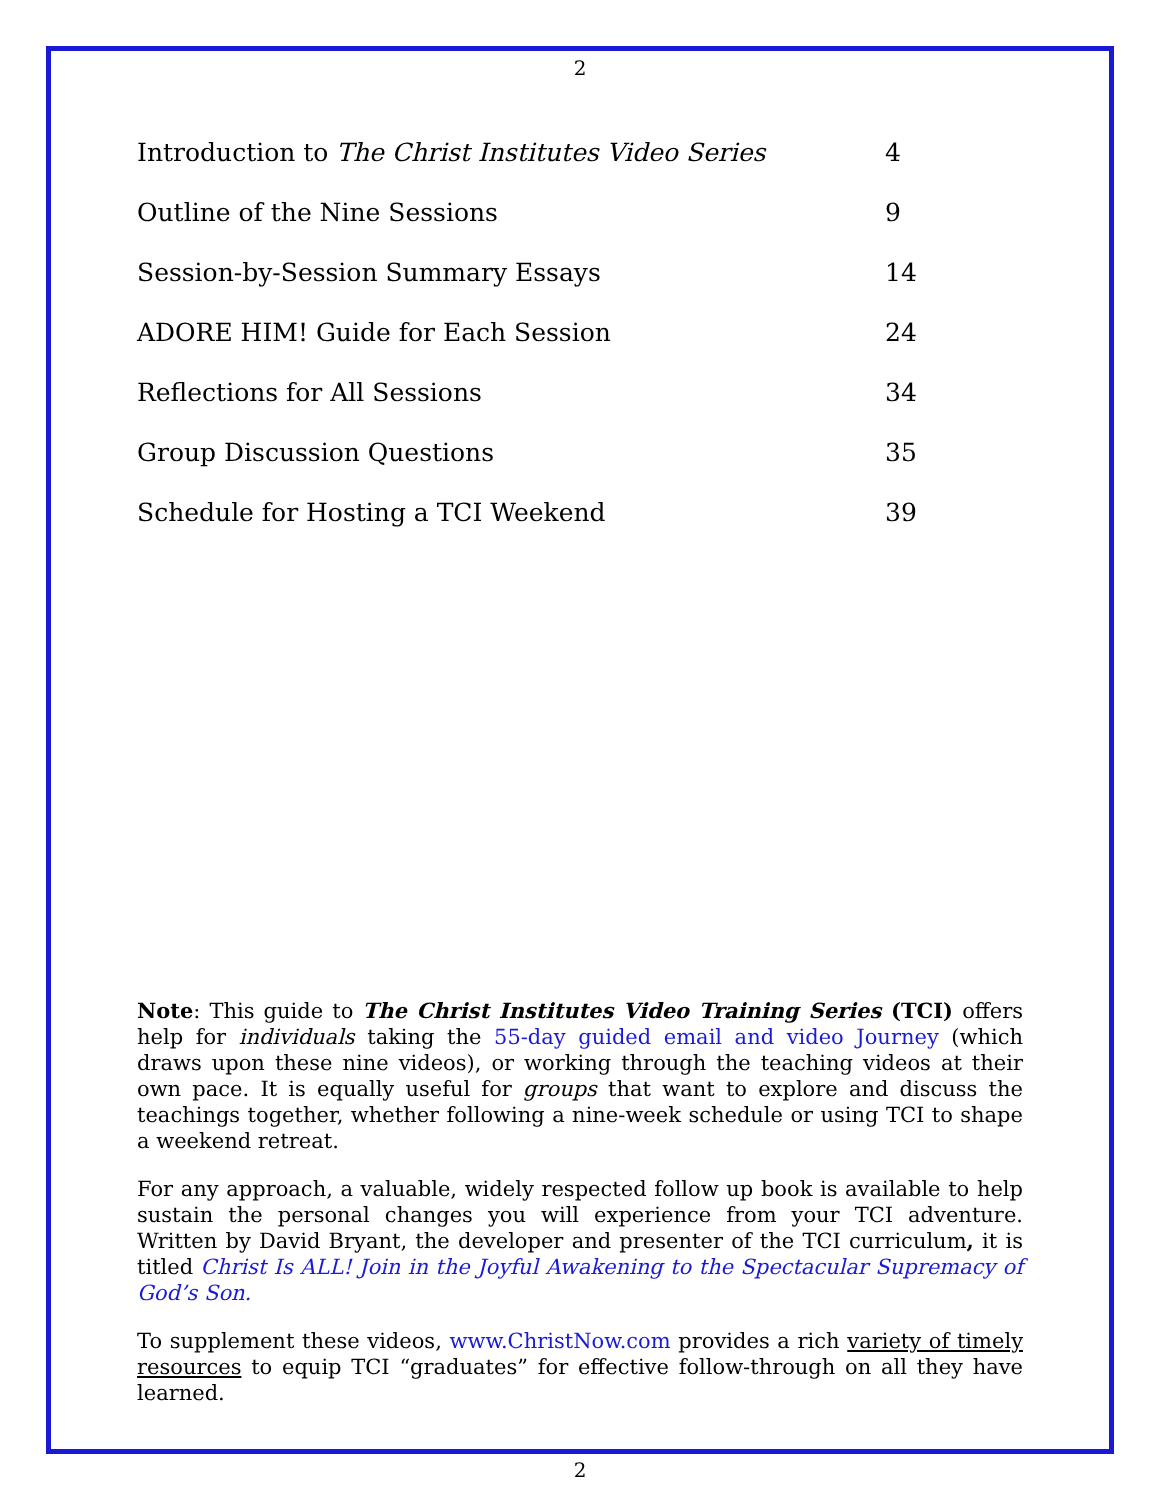2
Introduction to The Christ Institutes Video Series 4
Outline of the Nine Sessions 9
Session-by-Session Summary Essays 14
ADORE HIM! Guide for Each Session 24
Reflections for All Sessions 34
Group Discussion Questions 35
Schedule for Hosting a TCI Weekend 39
Note: This guide to The Christ Institutes Video Training Series (TCI) offers help for individuals taking the 55-day guided email and video Journey (which draws upon these nine videos), or working through the teaching videos at their own pace. It is equally useful for groups that want to explore and discuss the teachings together, whether following a nine-week schedule or using TCI to shape a weekend retreat.
For any approach, a valuable, widely respected follow up book is available to help sustain the personal changes you will experience from your TCI adventure. Written by David Bryant, the developer and presenter of the TCI curriculum, it is titled Christ Is ALL! Join in the Joyful Awakening to the Spectacular Supremacy of God’s Son.
To supplement these videos, www.ChristNow.com provides a rich variety of timely resources to equip TCI “graduates” for effective follow-through on all they have learned.
2